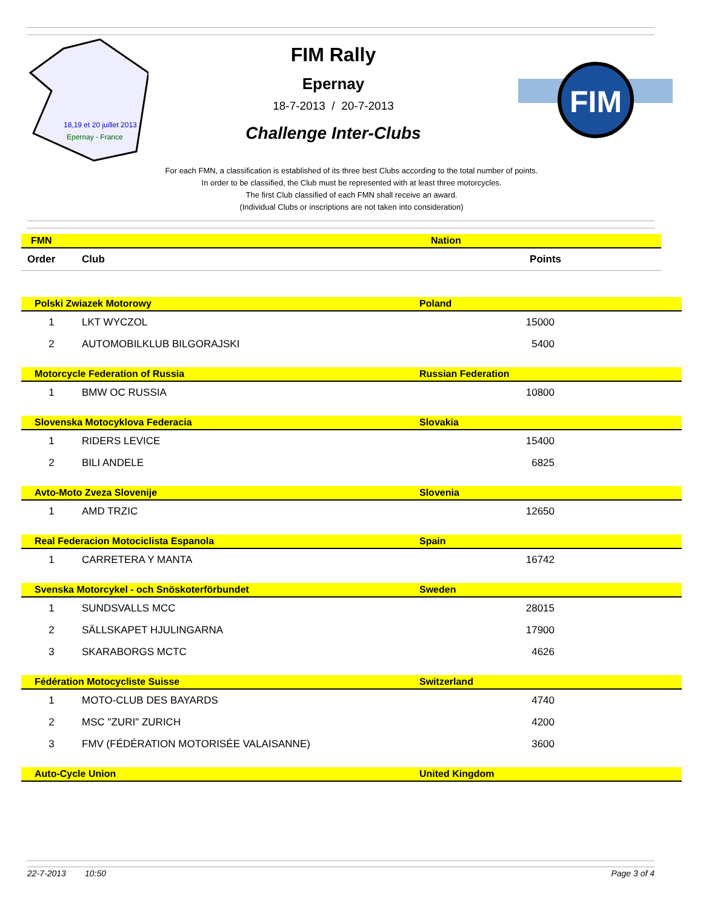18,19 et 20 juillet 2013
Epernay - France
FIM Rally
Epernay
18-7-2013 / 20-7-2013
Challenge Inter-Clubs
FIM
For each FMN, a classification is established of its three best Clubs according to the total number of points.
In order to be classified, the Club must be represented with at least three motorcycles.
The first Club classified of each FMN shall receive an award.
(Individual Clubs or inscriptions are not taken into consideration)
| FMN | | Nation | |
| Order | Club | Points | |
| Polski Zwiazek Motorowy | | Poland | |
| 1 | LKT WYCZOL | 15000 | |
| 2 | AUTOMOBILKLUB BILGORAJSKI | 5400 | |
| Motorcycle Federation of Russia | | Russian Federation | |
| 1 | BMW OC RUSSIA | 10800 | |
| Slovenska Motocyklova Federacia | | Slovakia | |
| 1 | RIDERS LEVICE | 15400 | |
| 2 | BILI ANDELE | 6825 | |
| Avto-Moto Zveza Slovenije | | Slovenia | |
| 1 | AMD TRZIC | 12650 | |
| Real Federacion Motociclista Espanola | | Spain | |
| 1 | CARRETERA Y MANTA | 16742 | |
| Svenska Motorcykel - och Snöskoterförbundet | | Sweden | |
| 1 | SUNDSVALLS MCC | 28015 | |
| 2 | SÄLLSKAPET HJULINGARNA | 17900 | |
| 3 | SKARABORGS MCTC | 4626 | |
| Fédération Motocycliste Suisse | | Switzerland | |
| 1 | MOTO-CLUB DES BAYARDS | 4740 | |
| 2 | MSC "ZURI" ZURICH | 4200 | |
| 3 | FMV (FÉDÉRATION MOTORISÉE VALAISANNE) | 3600 | |
| Auto-Cycle Union | | United Kingdom | |
22-7-2013 10:50 Page 3 of 4